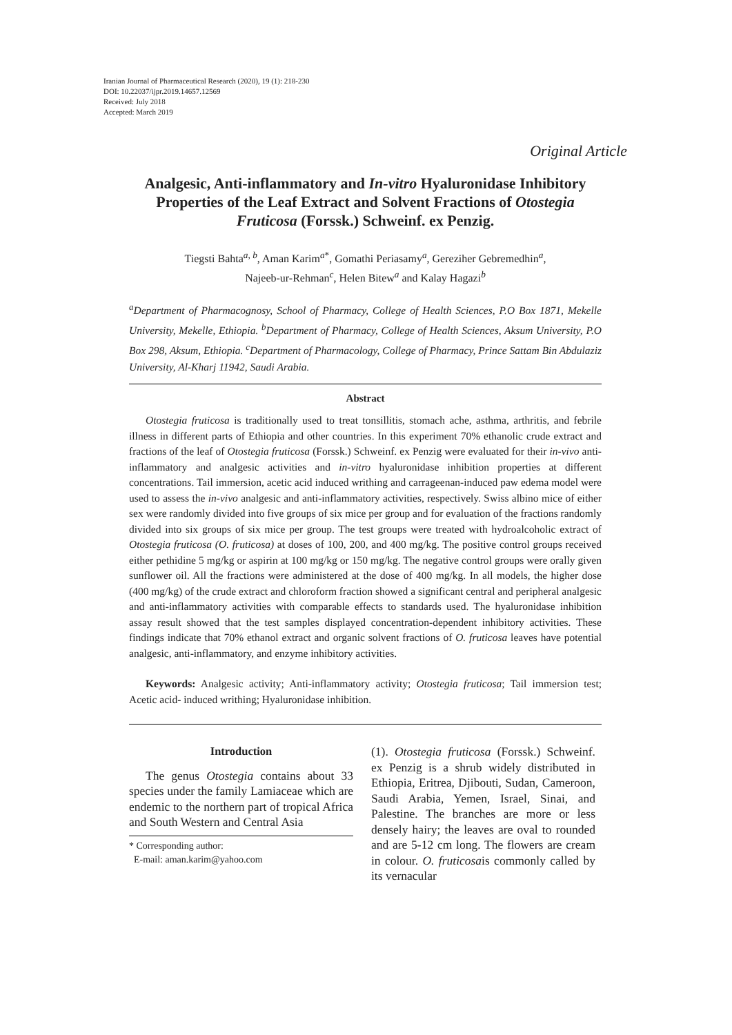Iranian Journal of Pharmaceutical Research (2020), 19 (1): 218-230
DOI: 10.22037/ijpr.2019.14657.12569
Received: July 2018
Accepted: March 2019
Original Article
Analgesic, Anti-inflammatory and In-vitro Hyaluronidase Inhibitory Properties of the Leaf Extract and Solvent Fractions of Otostegia Fruticosa (Forssk.) Schweinf. ex Penzig.
Tiegsti Bahta<sup>a, b</sup>, Aman Karim<sup>a*</sup>, Gomathi Periasamy<sup>a</sup>, Gereziher Gebremedhin<sup>a</sup>,
Najeeb-ur-Rehman<sup>c</sup>, Helen Bitew<sup>a</sup> and Kalay Hagazi<sup>b</sup>
<sup>a</sup> Department of Pharmacognosy, School of Pharmacy, College of Health Sciences, P.O Box 1871, Mekelle University, Mekelle, Ethiopia. <sup>b</sup>Department of Pharmacy, College of Health Sciences, Aksum University, P.O Box 298, Aksum, Ethiopia. <sup>c</sup>Department of Pharmacology, College of Pharmacy, Prince Sattam Bin Abdulaziz University, Al-Kharj 11942, Saudi Arabia.
Abstract
Otostegia fruticosa is traditionally used to treat tonsillitis, stomach ache, asthma, arthritis, and febrile illness in different parts of Ethiopia and other countries. In this experiment 70% ethanolic crude extract and fractions of the leaf of Otostegia fruticosa (Forssk.) Schweinf. ex Penzig were evaluated for their in-vivo anti-inflammatory and analgesic activities and in-vitro hyaluronidase inhibition properties at different concentrations. Tail immersion, acetic acid induced writhing and carrageenan-induced paw edema model were used to assess the in-vivo analgesic and anti-inflammatory activities, respectively. Swiss albino mice of either sex were randomly divided into five groups of six mice per group and for evaluation of the fractions randomly divided into six groups of six mice per group. The test groups were treated with hydroalcoholic extract of Otostegia fruticosa (O. fruticosa) at doses of 100, 200, and 400 mg/kg. The positive control groups received either pethidine 5 mg/kg or aspirin at 100 mg/kg or 150 mg/kg. The negative control groups were orally given sunflower oil. All the fractions were administered at the dose of 400 mg/kg. In all models, the higher dose (400 mg/kg) of the crude extract and chloroform fraction showed a significant central and peripheral analgesic and anti-inflammatory activities with comparable effects to standards used. The hyaluronidase inhibition assay result showed that the test samples displayed concentration-dependent inhibitory activities. These findings indicate that 70% ethanol extract and organic solvent fractions of O. fruticosa leaves have potential analgesic, anti-inflammatory, and enzyme inhibitory activities.
Keywords: Analgesic activity; Anti-inflammatory activity; Otostegia fruticosa; Tail immersion test; Acetic acid- induced writhing; Hyaluronidase inhibition.
Introduction
The genus Otostegia contains about 33 species under the family Lamiaceae which are endemic to the northern part of tropical Africa and South Western and Central Asia
* Corresponding author:
E-mail: aman.karim@yahoo.com
(1). Otostegia fruticosa (Forssk.) Schweinf. ex Penzig is a shrub widely distributed in Ethiopia, Eritrea, Djibouti, Sudan, Cameroon, Saudi Arabia, Yemen, Israel, Sinai, and Palestine. The branches are more or less densely hairy; the leaves are oval to rounded and are 5-12 cm long. The flowers are cream in colour. O. fruticosais commonly called by its vernacular